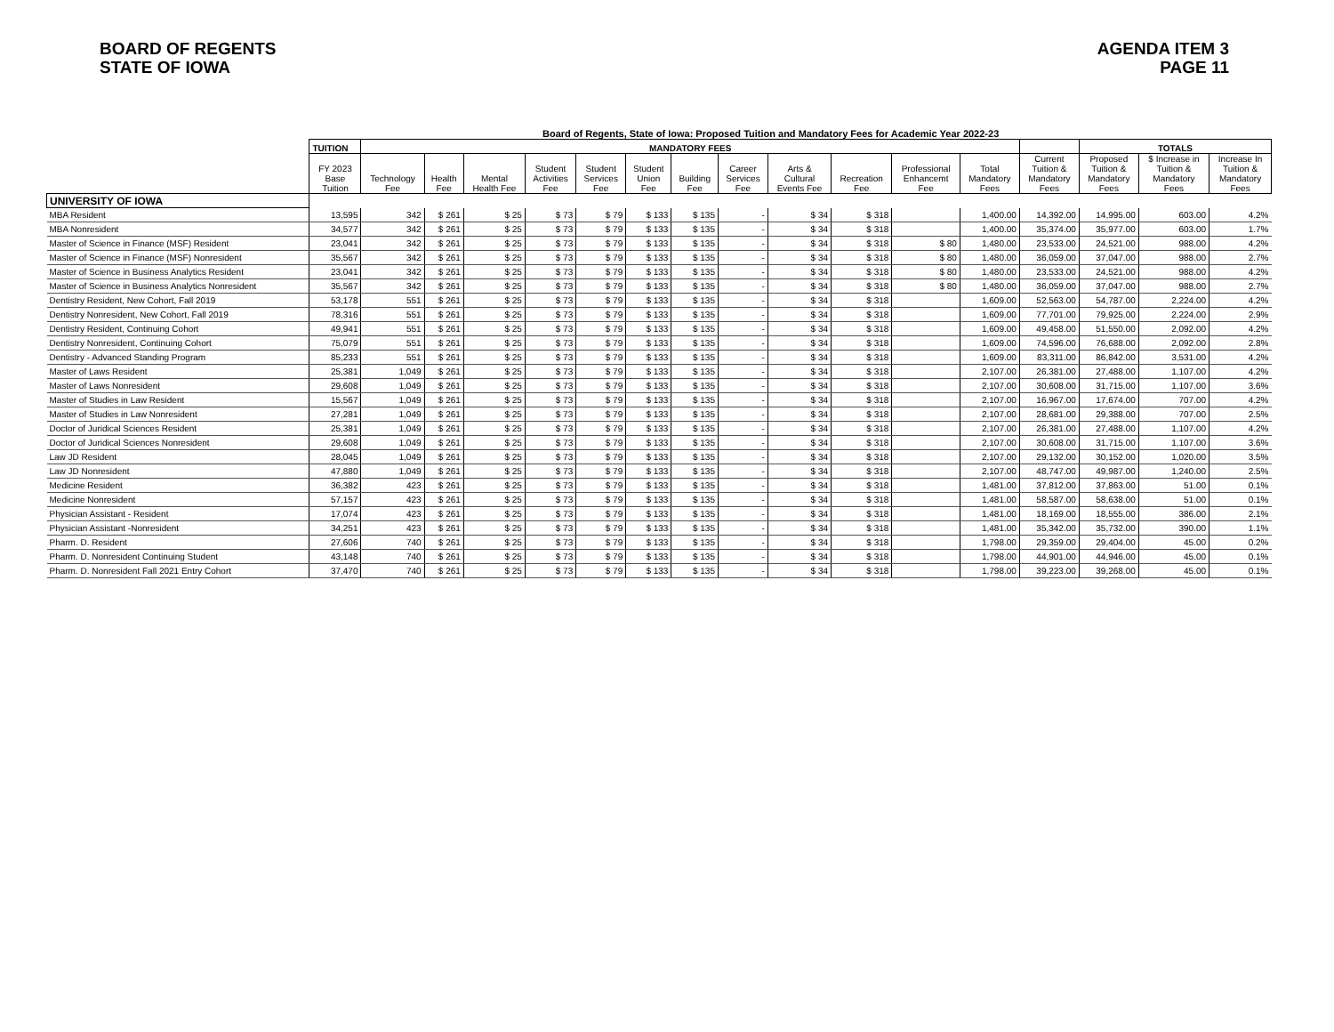BOARD OF REGENTS
STATE OF IOWA
AGENDA ITEM 3
PAGE 11
Board of Regents, State of Iowa: Proposed Tuition and Mandatory Fees for Academic Year 2022-23
| | TUITION | MANDATORY FEES | | | | | | | | | | | | | TOTALS | | |
| --- | --- | --- | --- | --- | --- | --- | --- | --- | --- | --- | --- | --- | --- | --- | --- | --- | --- |
| | FY 2023 Base Tuition | Technology Fee | Health Fee | Mental Health Fee | Student Activities Fee | Student Services Fee | Student Union Fee | Building Fee | Career Services Fee | Arts & Cultural Events Fee | Recreation Fee | Professional Enhancemt Fee | Total Mandatory Fees | Current Tuition & Mandatory Fees | Proposed Tuition & Mandatory Fees | $ Increase in Tuition & Mandatory Fees | Increase In Tuition & Mandatory Fees |
| UNIVERSITY OF IOWA | | | | | | | | | | | | | | | | | |
| MBA Resident | 13,595 | 342 | $ 261 | $ 25 | $ 73 | $ 79 | $ 133 | $ 135 | - | $ 34 | $ 318 | | 1,400.00 | 14,392.00 | 14,995.00 | 603.00 | 4.2% |
| MBA Nonresident | 34,577 | 342 | $ 261 | $ 25 | $ 73 | $ 79 | $ 133 | $ 135 | - | $ 34 | $ 318 | | 1,400.00 | 35,374.00 | 35,977.00 | 603.00 | 1.7% |
| Master of Science in Finance (MSF) Resident | 23,041 | 342 | $ 261 | $ 25 | $ 73 | $ 79 | $ 133 | $ 135 | - | $ 34 | $ 318 | $ 80 | 1,480.00 | 23,533.00 | 24,521.00 | 988.00 | 4.2% |
| Master of Science in Finance (MSF) Nonresident | 35,567 | 342 | $ 261 | $ 25 | $ 73 | $ 79 | $ 133 | $ 135 | - | $ 34 | $ 318 | $ 80 | 1,480.00 | 36,059.00 | 37,047.00 | 988.00 | 2.7% |
| Master of Science in Business Analytics Resident | 23,041 | 342 | $ 261 | $ 25 | $ 73 | $ 79 | $ 133 | $ 135 | - | $ 34 | $ 318 | $ 80 | 1,480.00 | 23,533.00 | 24,521.00 | 988.00 | 4.2% |
| Master of Science in Business Analytics Nonresident | 35,567 | 342 | $ 261 | $ 25 | $ 73 | $ 79 | $ 133 | $ 135 | - | $ 34 | $ 318 | $ 80 | 1,480.00 | 36,059.00 | 37,047.00 | 988.00 | 2.7% |
| Dentistry Resident, New Cohort, Fall 2019 | 53,178 | 551 | $ 261 | $ 25 | $ 73 | $ 79 | $ 133 | $ 135 | - | $ 34 | $ 318 | | 1,609.00 | 52,563.00 | 54,787.00 | 2,224.00 | 4.2% |
| Dentistry Nonresident, New Cohort, Fall 2019 | 78,316 | 551 | $ 261 | $ 25 | $ 73 | $ 79 | $ 133 | $ 135 | - | $ 34 | $ 318 | | 1,609.00 | 77,701.00 | 79,925.00 | 2,224.00 | 2.9% |
| Dentistry Resident, Continuing Cohort | 49,941 | 551 | $ 261 | $ 25 | $ 73 | $ 79 | $ 133 | $ 135 | - | $ 34 | $ 318 | | 1,609.00 | 49,458.00 | 51,550.00 | 2,092.00 | 4.2% |
| Dentistry Nonresident, Continuing Cohort | 75,079 | 551 | $ 261 | $ 25 | $ 73 | $ 79 | $ 133 | $ 135 | - | $ 34 | $ 318 | | 1,609.00 | 74,596.00 | 76,688.00 | 2,092.00 | 2.8% |
| Dentistry - Advanced Standing Program | 85,233 | 551 | $ 261 | $ 25 | $ 73 | $ 79 | $ 133 | $ 135 | - | $ 34 | $ 318 | | 1,609.00 | 83,311.00 | 86,842.00 | 3,531.00 | 4.2% |
| Master of Laws Resident | 25,381 | 1,049 | $ 261 | $ 25 | $ 73 | $ 79 | $ 133 | $ 135 | - | $ 34 | $ 318 | | 2,107.00 | 26,381.00 | 27,488.00 | 1,107.00 | 4.2% |
| Master of Laws Nonresident | 29,608 | 1,049 | $ 261 | $ 25 | $ 73 | $ 79 | $ 133 | $ 135 | - | $ 34 | $ 318 | | 2,107.00 | 30,608.00 | 31,715.00 | 1,107.00 | 3.6% |
| Master of Studies in Law Resident | 15,567 | 1,049 | $ 261 | $ 25 | $ 73 | $ 79 | $ 133 | $ 135 | - | $ 34 | $ 318 | | 2,107.00 | 16,967.00 | 17,674.00 | 707.00 | 4.2% |
| Master of Studies in Law Nonresident | 27,281 | 1,049 | $ 261 | $ 25 | $ 73 | $ 79 | $ 133 | $ 135 | - | $ 34 | $ 318 | | 2,107.00 | 28,681.00 | 29,388.00 | 707.00 | 2.5% |
| Doctor of Juridical Sciences Resident | 25,381 | 1,049 | $ 261 | $ 25 | $ 73 | $ 79 | $ 133 | $ 135 | - | $ 34 | $ 318 | | 2,107.00 | 26,381.00 | 27,488.00 | 1,107.00 | 4.2% |
| Doctor of Juridical Sciences Nonresident | 29,608 | 1,049 | $ 261 | $ 25 | $ 73 | $ 79 | $ 133 | $ 135 | - | $ 34 | $ 318 | | 2,107.00 | 30,608.00 | 31,715.00 | 1,107.00 | 3.6% |
| Law JD Resident | 28,045 | 1,049 | $ 261 | $ 25 | $ 73 | $ 79 | $ 133 | $ 135 | - | $ 34 | $ 318 | | 2,107.00 | 29,132.00 | 30,152.00 | 1,020.00 | 3.5% |
| Law JD Nonresident | 47,880 | 1,049 | $ 261 | $ 25 | $ 73 | $ 79 | $ 133 | $ 135 | - | $ 34 | $ 318 | | 2,107.00 | 48,747.00 | 49,987.00 | 1,240.00 | 2.5% |
| Medicine Resident | 36,382 | 423 | $ 261 | $ 25 | $ 73 | $ 79 | $ 133 | $ 135 | - | $ 34 | $ 318 | | 1,481.00 | 37,812.00 | 37,863.00 | 51.00 | 0.1% |
| Medicine Nonresident | 57,157 | 423 | $ 261 | $ 25 | $ 73 | $ 79 | $ 133 | $ 135 | - | $ 34 | $ 318 | | 1,481.00 | 58,587.00 | 58,638.00 | 51.00 | 0.1% |
| Physician Assistant - Resident | 17,074 | 423 | $ 261 | $ 25 | $ 73 | $ 79 | $ 133 | $ 135 | - | $ 34 | $ 318 | | 1,481.00 | 18,169.00 | 18,555.00 | 386.00 | 2.1% |
| Physician Assistant -Nonresident | 34,251 | 423 | $ 261 | $ 25 | $ 73 | $ 79 | $ 133 | $ 135 | - | $ 34 | $ 318 | | 1,481.00 | 35,342.00 | 35,732.00 | 390.00 | 1.1% |
| Pharm. D. Resident | 27,606 | 740 | $ 261 | $ 25 | $ 73 | $ 79 | $ 133 | $ 135 | - | $ 34 | $ 318 | | 1,798.00 | 29,359.00 | 29,404.00 | 45.00 | 0.2% |
| Pharm. D. Nonresident Continuing Student | 43,148 | 740 | $ 261 | $ 25 | $ 73 | $ 79 | $ 133 | $ 135 | - | $ 34 | $ 318 | | 1,798.00 | 44,901.00 | 44,946.00 | 45.00 | 0.1% |
| Pharm. D. Nonresident Fall 2021 Entry Cohort | 37,470 | 740 | $ 261 | $ 25 | $ 73 | $ 79 | $ 133 | $ 135 | - | $ 34 | $ 318 | | 1,798.00 | 39,223.00 | 39,268.00 | 45.00 | 0.1% |